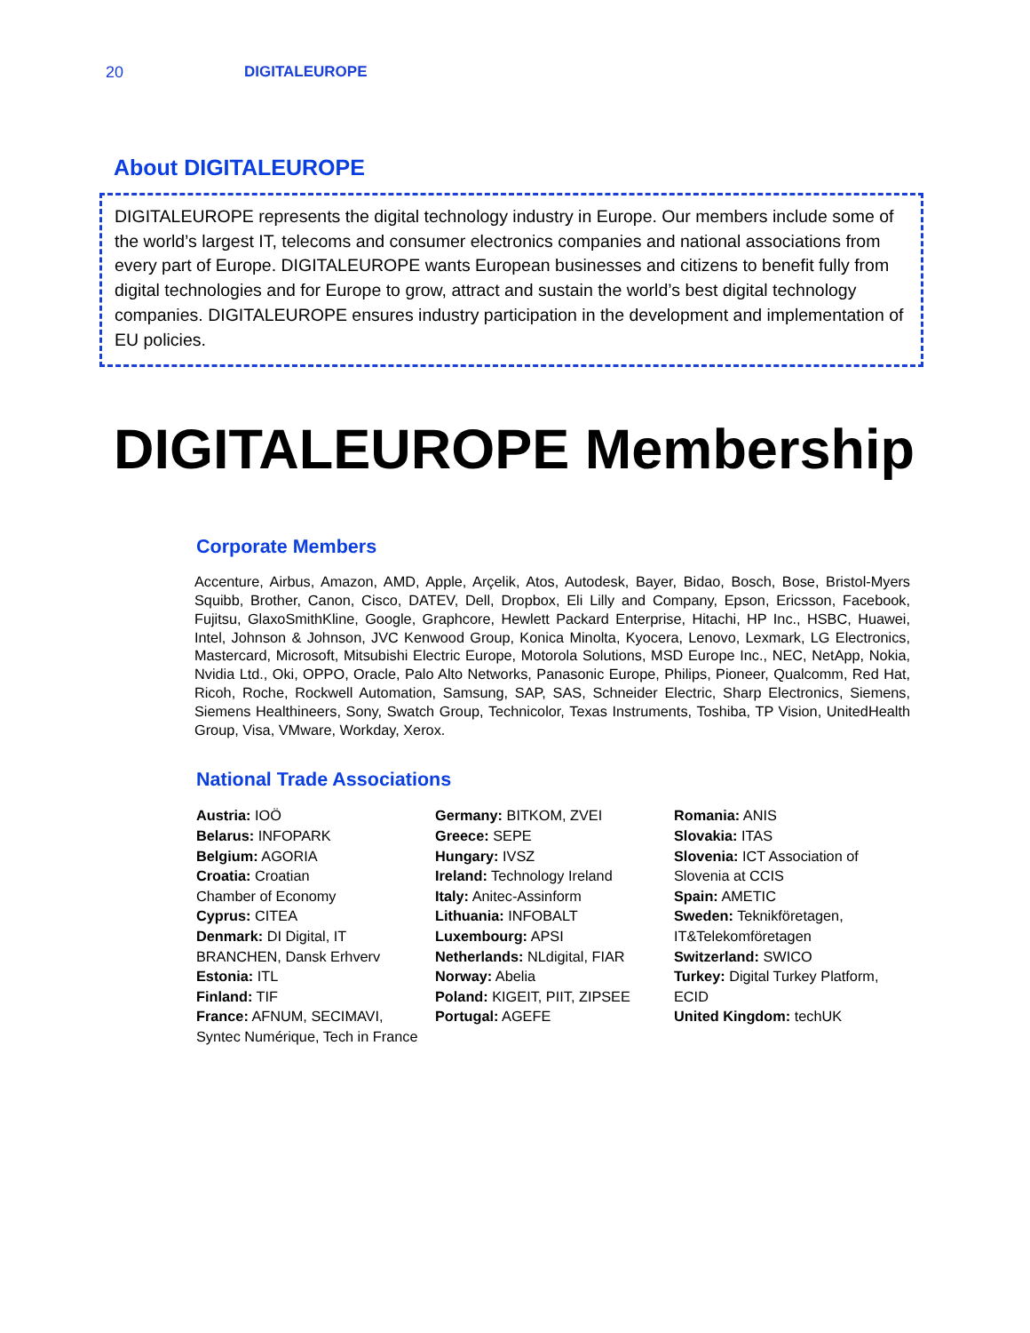20 DIGITALEUROPE
About DIGITALEUROPE
DIGITALEUROPE represents the digital technology industry in Europe. Our members include some of the world’s largest IT, telecoms and consumer electronics companies and national associations from every part of Europe. DIGITALEUROPE wants European businesses and citizens to benefit fully from digital technologies and for Europe to grow, attract and sustain the world’s best digital technology companies. DIGITALEUROPE ensures industry participation in the development and implementation of EU policies.
DIGITALEUROPE Membership
Corporate Members
Accenture, Airbus, Amazon, AMD, Apple, Arçelik, Atos, Autodesk, Bayer, Bidao, Bosch, Bose, Bristol-Myers Squibb, Brother, Canon, Cisco, DATEV, Dell, Dropbox, Eli Lilly and Company, Epson, Ericsson, Facebook, Fujitsu, GlaxoSmithKline, Google, Graphcore, Hewlett Packard Enterprise, Hitachi, HP Inc., HSBC, Huawei, Intel, Johnson & Johnson, JVC Kenwood Group, Konica Minolta, Kyocera, Lenovo, Lexmark, LG Electronics, Mastercard, Microsoft, Mitsubishi Electric Europe, Motorola Solutions, MSD Europe Inc., NEC, NetApp, Nokia, Nvidia Ltd., Oki, OPPO, Oracle, Palo Alto Networks, Panasonic Europe, Philips, Pioneer, Qualcomm, Red Hat, Ricoh, Roche, Rockwell Automation, Samsung, SAP, SAS, Schneider Electric, Sharp Electronics, Siemens, Siemens Healthineers, Sony, Swatch Group, Technicolor, Texas Instruments, Toshiba, TP Vision, UnitedHealth Group, Visa, VMware, Workday, Xerox.
National Trade Associations
Austria: IOÖ
Belarus: INFOPARK
Belgium: AGORIA
Croatia: Croatian
Chamber of Economy
Cyprus: CITEA
Denmark: DI Digital, IT
BRANCHEN, Dansk Erhverv
Estonia: ITL
Finland: TIF
France: AFNUM, SECIMAVI,
Syntec Numérique, Tech in France
Germany: BITKOM, ZVEI
Greece: SEPE
Hungary: IVSZ
Ireland: Technology Ireland
Italy: Anitec-Assinform
Lithuania: INFOBALT
Luxembourg: APSI
Netherlands: NLdigital, FIAR
Norway: Abelia
Poland: KIGEIT, PIIT, ZIPSEE
Portugal: AGEFE
Romania: ANIS
Slovakia: ITAS
Slovenia: ICT Association of
Slovenia at CCIS
Spain: AMETIC
Sweden: Teknikföretagen,
IT&Telekomföretagen
Switzerland: SWICO
Turkey: Digital Turkey Platform,
ECID
United Kingdom: techUK